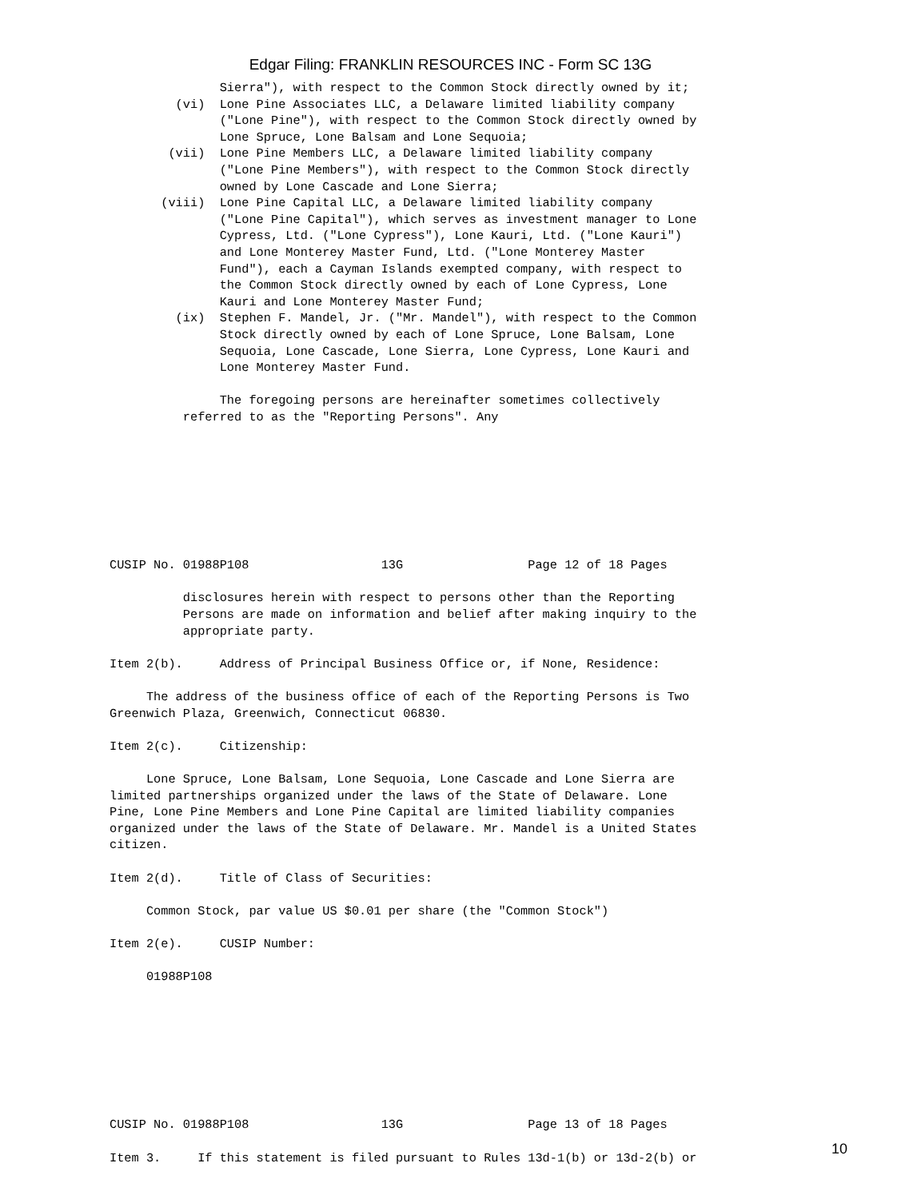Edgar Filing: FRANKLIN RESOURCES INC - Form SC 13G
               Sierra"), with respect to the Common Stock directly owned by it;
         (vi)  Lone Pine Associates LLC, a Delaware limited liability company
               ("Lone Pine"), with respect to the Common Stock directly owned by
               Lone Spruce, Lone Balsam and Lone Sequoia;
        (vii)  Lone Pine Members LLC, a Delaware limited liability company
               ("Lone Pine Members"), with respect to the Common Stock directly
               owned by Lone Cascade and Lone Sierra;
       (viii)  Lone Pine Capital LLC, a Delaware limited liability company
               ("Lone Pine Capital"), which serves as investment manager to Lone
               Cypress, Ltd. ("Lone Cypress"), Lone Kauri, Ltd. ("Lone Kauri")
               and Lone Monterey Master Fund, Ltd. ("Lone Monterey Master
               Fund"), each a Cayman Islands exempted company, with respect to
               the Common Stock directly owned by each of Lone Cypress, Lone
               Kauri and Lone Monterey Master Fund;
         (ix)  Stephen F. Mandel, Jr. ("Mr. Mandel"), with respect to the Common
               Stock directly owned by each of Lone Spruce, Lone Balsam, Lone
               Sequoia, Lone Cascade, Lone Sierra, Lone Cypress, Lone Kauri and
               Lone Monterey Master Fund.

               The foregoing persons are hereinafter sometimes collectively
          referred to as the "Reporting Persons". Any








CUSIP No. 01988P108                  13G                 Page 12 of 18 Pages

          disclosures herein with respect to persons other than the Reporting
          Persons are made on information and belief after making inquiry to the
          appropriate party.

Item 2(b).     Address of Principal Business Office or, if None, Residence:

     The address of the business office of each of the Reporting Persons is Two
Greenwich Plaza, Greenwich, Connecticut 06830.

Item 2(c).     Citizenship:

     Lone Spruce, Lone Balsam, Lone Sequoia, Lone Cascade and Lone Sierra are
limited partnerships organized under the laws of the State of Delaware. Lone
Pine, Lone Pine Members and Lone Pine Capital are limited liability companies
organized under the laws of the State of Delaware. Mr. Mandel is a United States
citizen.

Item 2(d).     Title of Class of Securities:

     Common Stock, par value US $0.01 per share (the "Common Stock")

Item 2(e).     CUSIP Number:

     01988P108








CUSIP No. 01988P108                  13G                 Page 13 of 18 Pages

Item 3.     If this statement is filed pursuant to Rules 13d-1(b) or 13d-2(b) or
10